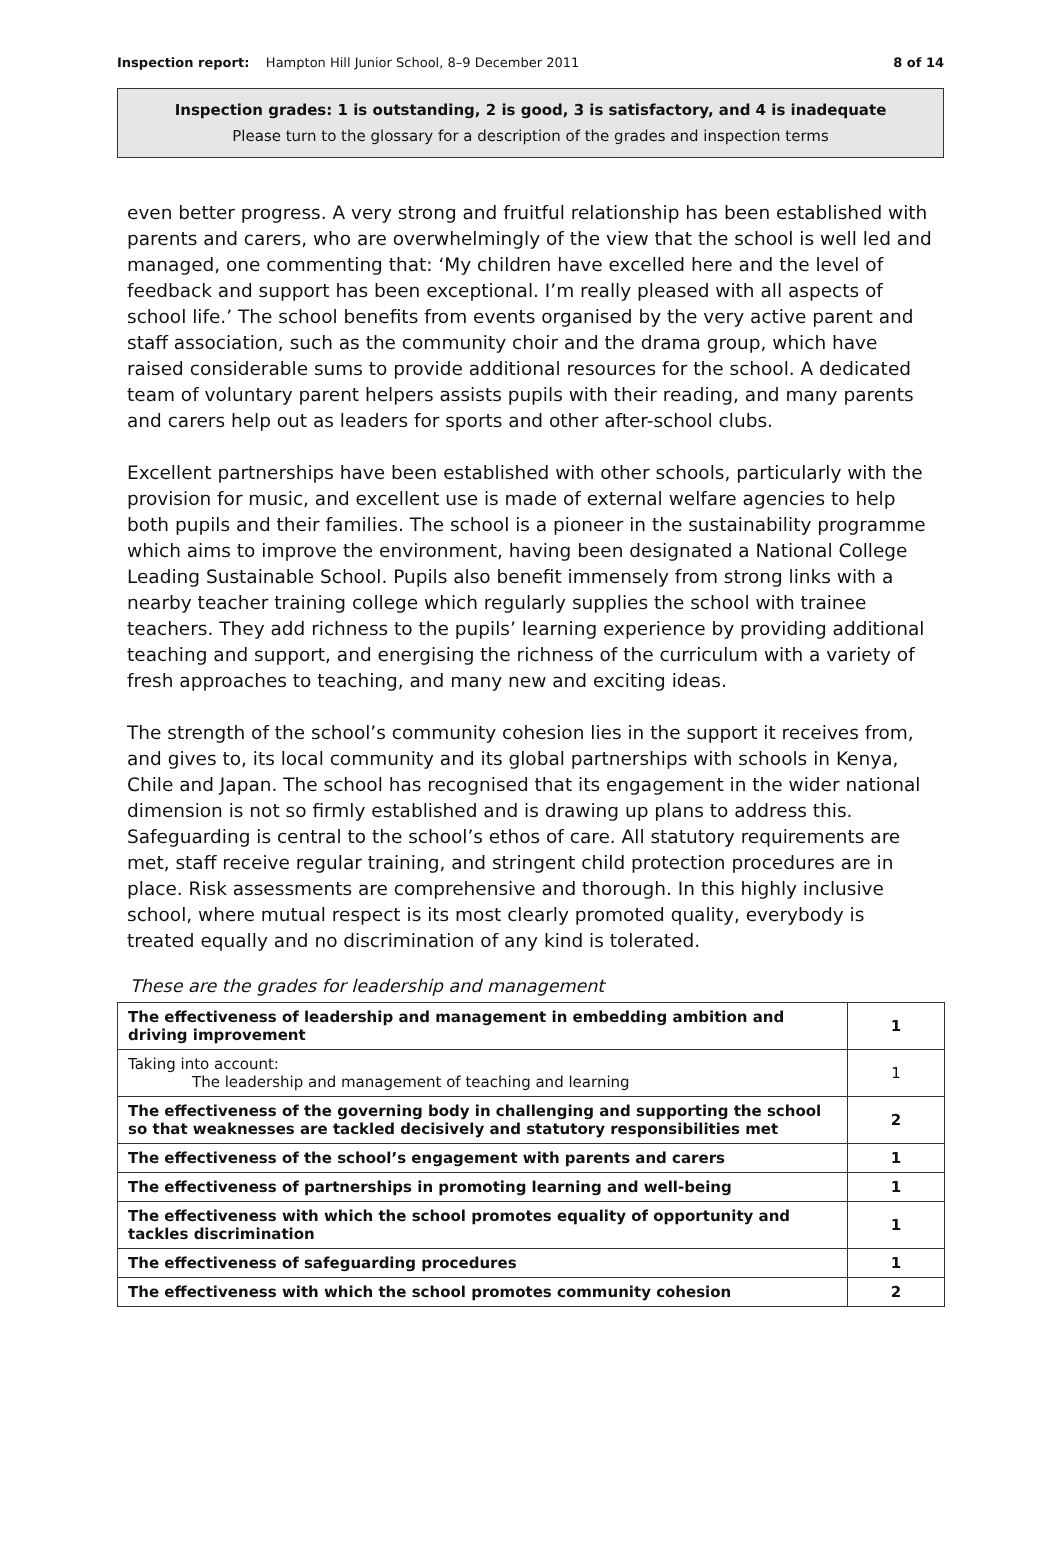Inspection report: Hampton Hill Junior School, 8–9 December 2011 8 of 14
Inspection grades: 1 is outstanding, 2 is good, 3 is satisfactory, and 4 is inadequate
Please turn to the glossary for a description of the grades and inspection terms
even better progress. A very strong and fruitful relationship has been established with parents and carers, who are overwhelmingly of the view that the school is well led and managed, one commenting that: ‘My children have excelled here and the level of feedback and support has been exceptional. I’m really pleased with all aspects of school life.’ The school benefits from events organised by the very active parent and staff association, such as the community choir and the drama group, which have raised considerable sums to provide additional resources for the school. A dedicated team of voluntary parent helpers assists pupils with their reading, and many parents and carers help out as leaders for sports and other after-school clubs.
Excellent partnerships have been established with other schools, particularly with the provision for music, and excellent use is made of external welfare agencies to help both pupils and their families. The school is a pioneer in the sustainability programme which aims to improve the environment, having been designated a National College Leading Sustainable School. Pupils also benefit immensely from strong links with a nearby teacher training college which regularly supplies the school with trainee teachers. They add richness to the pupils’ learning experience by providing additional teaching and support, and energising the richness of the curriculum with a variety of fresh approaches to teaching, and many new and exciting ideas.
The strength of the school’s community cohesion lies in the support it receives from, and gives to, its local community and its global partnerships with schools in Kenya, Chile and Japan. The school has recognised that its engagement in the wider national dimension is not so firmly established and is drawing up plans to address this. Safeguarding is central to the school’s ethos of care. All statutory requirements are met, staff receive regular training, and stringent child protection procedures are in place. Risk assessments are comprehensive and thorough. In this highly inclusive school, where mutual respect is its most clearly promoted quality, everybody is treated equally and no discrimination of any kind is tolerated.
These are the grades for leadership and management
| The effectiveness of leadership and management in embedding ambition and driving improvement | 1 |
| Taking into account: The leadership and management of teaching and learning | 1 |
| The effectiveness of the governing body in challenging and supporting the school so that weaknesses are tackled decisively and statutory responsibilities met | 2 |
| The effectiveness of the school’s engagement with parents and carers | 1 |
| The effectiveness of partnerships in promoting learning and well-being | 1 |
| The effectiveness with which the school promotes equality of opportunity and tackles discrimination | 1 |
| The effectiveness of safeguarding procedures | 1 |
| The effectiveness with which the school promotes community cohesion | 2 |